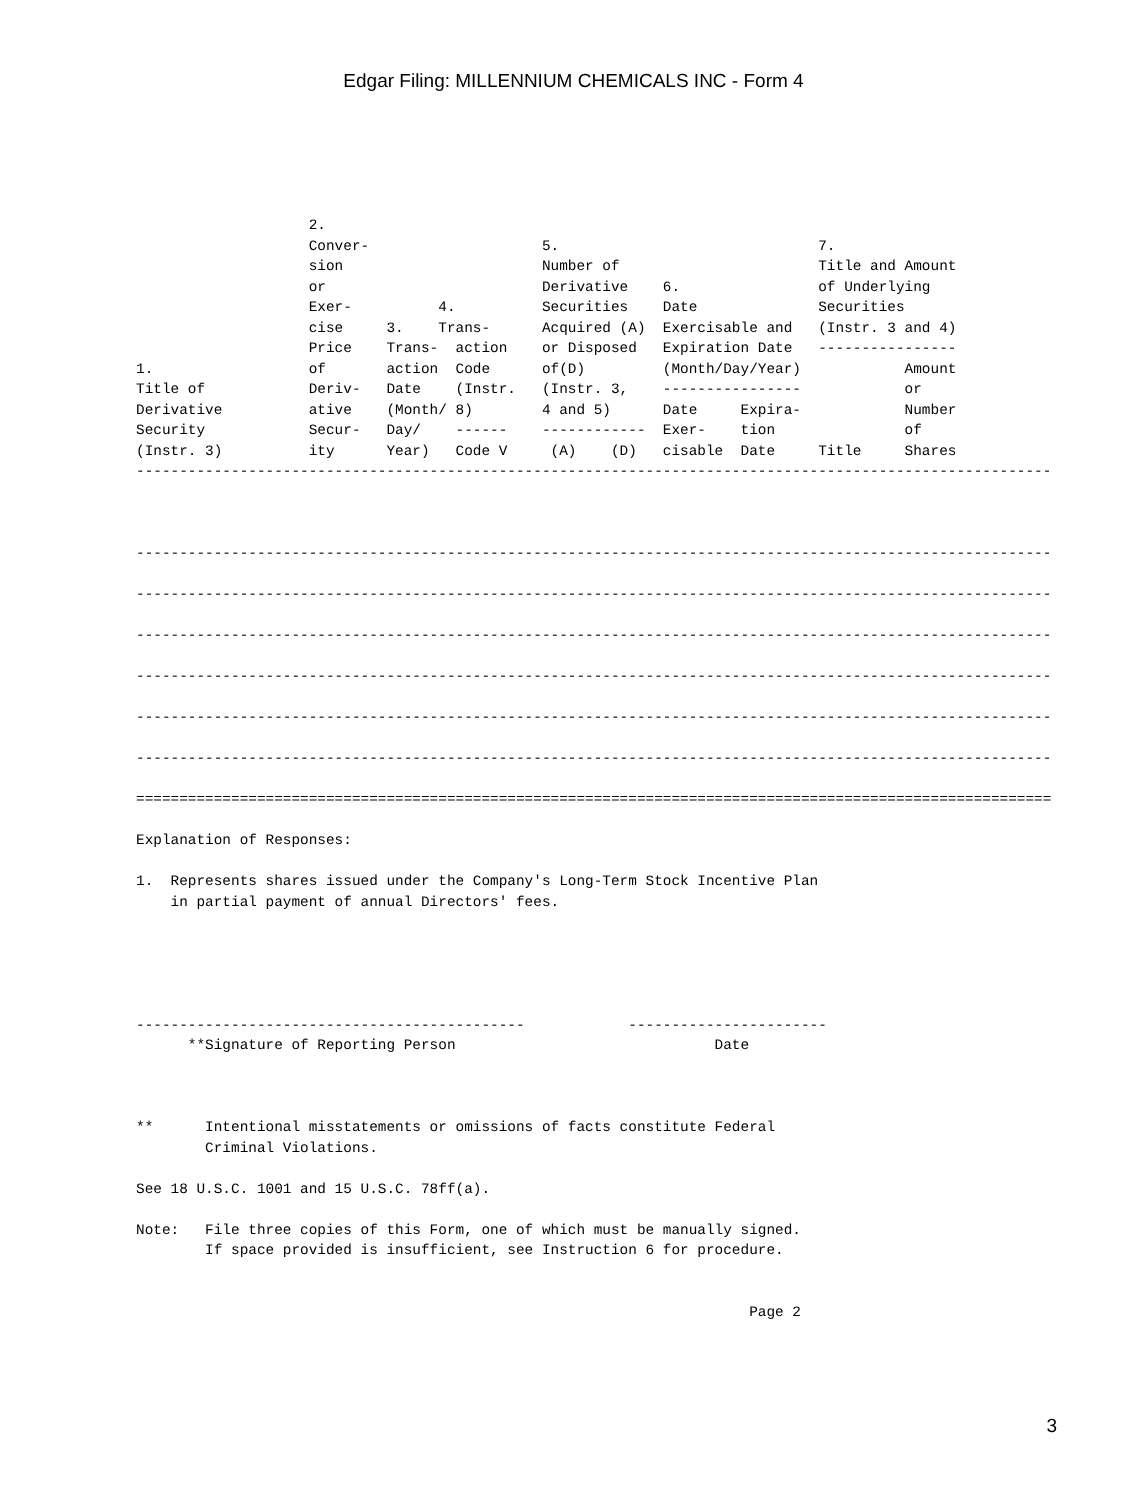Edgar Filing: MILLENNIUM CHEMICALS INC - Form 4
                    2.
                    Conver-                    5.                              7.
                    sion                       Number of                       Title and Amount
                    or                         Derivative    6.                of Underlying
                    Exer-          4.          Securities    Date              Securities
                    cise     3.    Trans-      Acquired (A)  Exercisable and   (Instr. 3 and 4)
                    Price    Trans-  action    or Disposed   Expiration Date   ----------------
1.                  of       action  Code      of(D)         (Month/Day/Year)            Amount
Title of            Deriv-   Date    (Instr.   (Instr. 3,    ----------------            or
Derivative          ative    (Month/ 8)        4 and 5)      Date     Expira-            Number
Security            Secur-   Day/    ------    ------------  Exer-    tion               of
(Instr. 3)          ity      Year)   Code V     (A)    (D)   cisable  Date     Title     Shares
----------------------------------------------------------------------------------------------------------



----------------------------------------------------------------------------------------------------------

----------------------------------------------------------------------------------------------------------

----------------------------------------------------------------------------------------------------------

----------------------------------------------------------------------------------------------------------

----------------------------------------------------------------------------------------------------------

----------------------------------------------------------------------------------------------------------

==========================================================================================================

Explanation of Responses:

1.  Represents shares issued under the Company's Long-Term Stock Incentive Plan
    in partial payment of annual Directors' fees.





---------------------------------------------            -----------------------
      **Signature of Reporting Person                              Date



**      Intentional misstatements or omissions of facts constitute Federal
        Criminal Violations.

See 18 U.S.C. 1001 and 15 U.S.C. 78ff(a).

Note:   File three copies of this Form, one of which must be manually signed.
        If space provided is insufficient, see Instruction 6 for procedure.


                                                                       Page 2
3